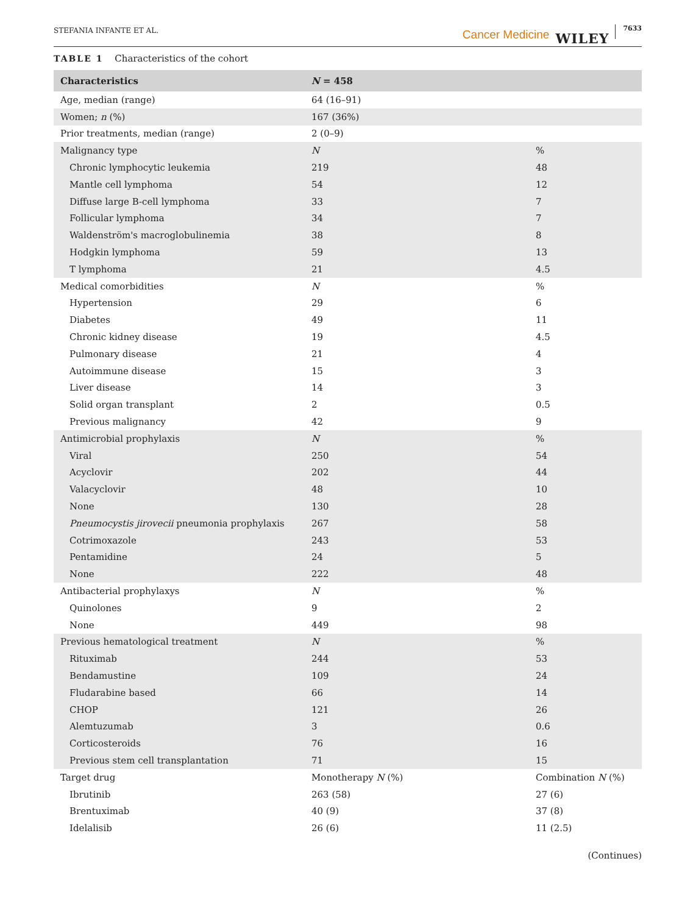STEFANIA INFANTE ET AL. Cancer Medicine WILEY 7633
TABLE 1 Characteristics of the cohort
| Characteristics | N = 458 | |
| --- | --- | --- |
| Age, median (range) | 64 (16–91) | |
| Women; n (%) | 167 (36%) | |
| Prior treatments, median (range) | 2 (0–9) | |
| Malignancy type | N | % |
| Chronic lymphocytic leukemia | 219 | 48 |
| Mantle cell lymphoma | 54 | 12 |
| Diffuse large B-cell lymphoma | 33 | 7 |
| Follicular lymphoma | 34 | 7 |
| Waldenström's macroglobulinemia | 38 | 8 |
| Hodgkin lymphoma | 59 | 13 |
| T lymphoma | 21 | 4.5 |
| Medical comorbidities | N | % |
| Hypertension | 29 | 6 |
| Diabetes | 49 | 11 |
| Chronic kidney disease | 19 | 4.5 |
| Pulmonary disease | 21 | 4 |
| Autoimmune disease | 15 | 3 |
| Liver disease | 14 | 3 |
| Solid organ transplant | 2 | 0.5 |
| Previous malignancy | 42 | 9 |
| Antimicrobial prophylaxis | N | % |
| Viral | 250 | 54 |
| Acyclovir | 202 | 44 |
| Valacyclovir | 48 | 10 |
| None | 130 | 28 |
| Pneumocystis jirovecii pneumonia prophylaxis | 267 | 58 |
| Cotrimoxazole | 243 | 53 |
| Pentamidine | 24 | 5 |
| None | 222 | 48 |
| Antibacterial prophylaxys | N | % |
| Quinolones | 9 | 2 |
| None | 449 | 98 |
| Previous hematological treatment | N | % |
| Rituximab | 244 | 53 |
| Bendamustine | 109 | 24 |
| Fludarabine based | 66 | 14 |
| CHOP | 121 | 26 |
| Alemtuzumab | 3 | 0.6 |
| Corticosteroids | 76 | 16 |
| Previous stem cell transplantation | 71 | 15 |
| Target drug | Monotherapy N (%) | Combination N (%) |
| Ibrutinib | 263 (58) | 27 (6) |
| Brentuximab | 40 (9) | 37 (8) |
| Idelalisib | 26 (6) | 11 (2.5) |
(Continues)